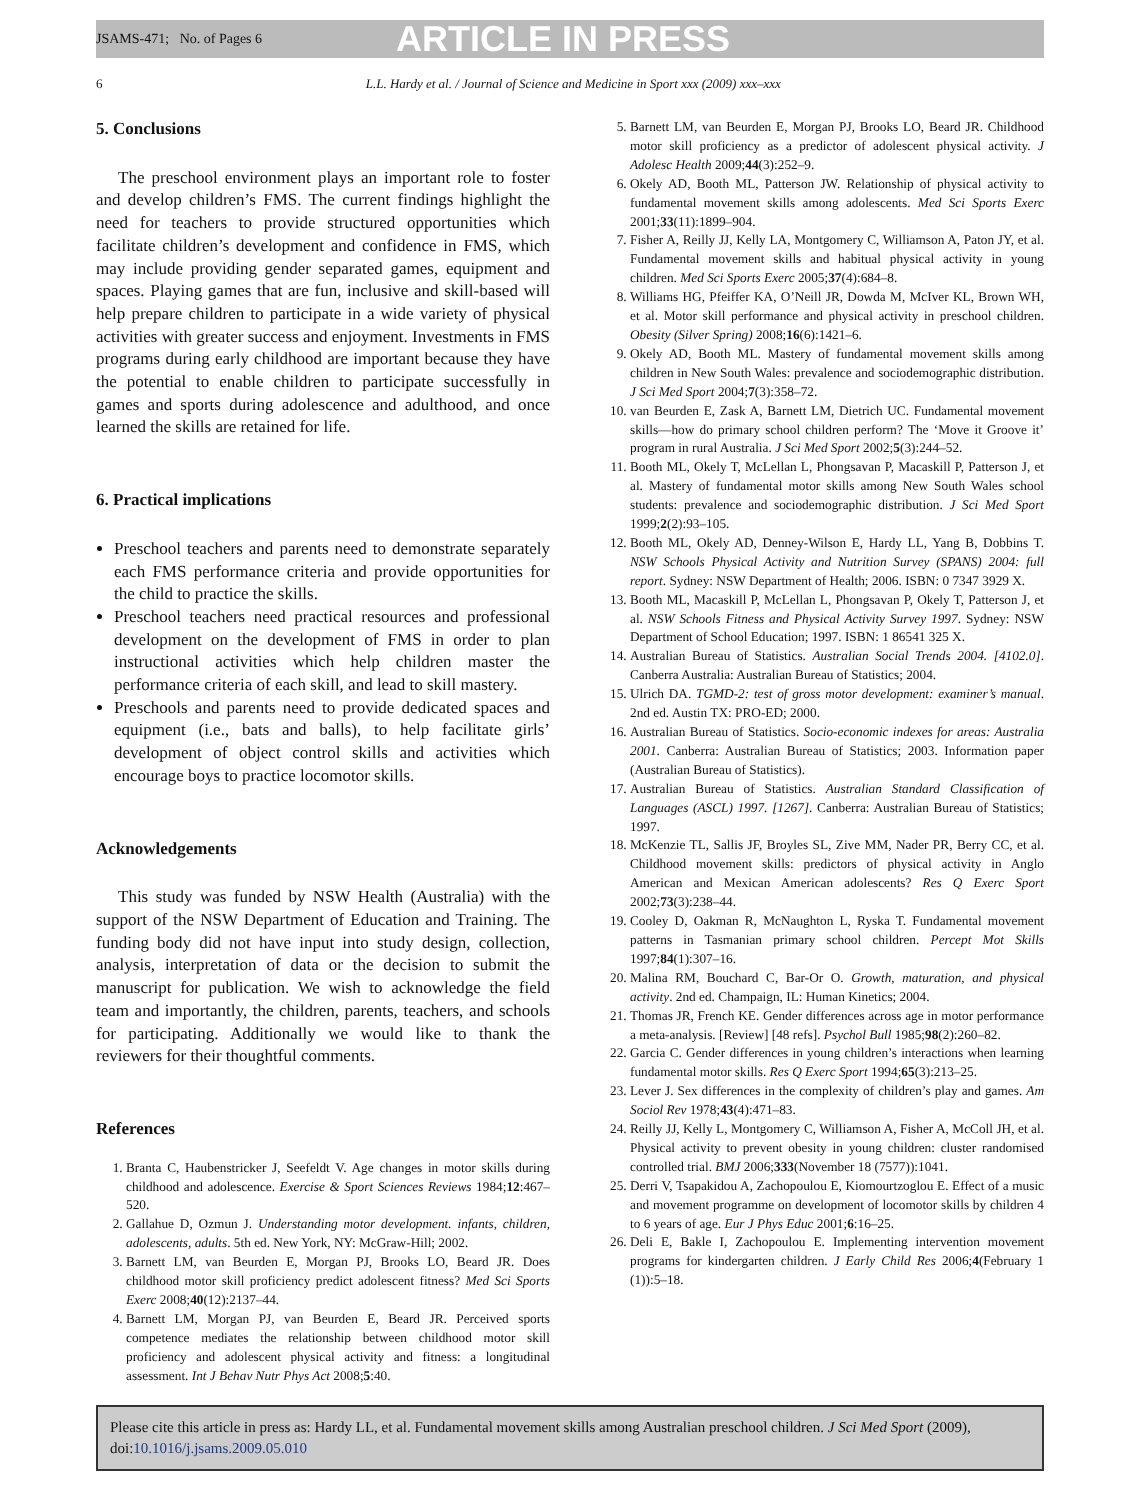JSAMS-471; No. of Pages 6 ARTICLE IN PRESS
6 L.L. Hardy et al. / Journal of Science and Medicine in Sport xxx (2009) xxx–xxx
5. Conclusions
The preschool environment plays an important role to foster and develop children’s FMS. The current findings highlight the need for teachers to provide structured opportunities which facilitate children’s development and confidence in FMS, which may include providing gender separated games, equipment and spaces. Playing games that are fun, inclusive and skill-based will help prepare children to participate in a wide variety of physical activities with greater success and enjoyment. Investments in FMS programs during early childhood are important because they have the potential to enable children to participate successfully in games and sports during adolescence and adulthood, and once learned the skills are retained for life.
6. Practical implications
Preschool teachers and parents need to demonstrate separately each FMS performance criteria and provide opportunities for the child to practice the skills.
Preschool teachers need practical resources and professional development on the development of FMS in order to plan instructional activities which help children master the performance criteria of each skill, and lead to skill mastery.
Preschools and parents need to provide dedicated spaces and equipment (i.e., bats and balls), to help facilitate girls’ development of object control skills and activities which encourage boys to practice locomotor skills.
Acknowledgements
This study was funded by NSW Health (Australia) with the support of the NSW Department of Education and Training. The funding body did not have input into study design, collection, analysis, interpretation of data or the decision to submit the manuscript for publication. We wish to acknowledge the field team and importantly, the children, parents, teachers, and schools for participating. Additionally we would like to thank the reviewers for their thoughtful comments.
References
1. Branta C, Haubenstricker J, Seefeldt V. Age changes in motor skills during childhood and adolescence. Exercise & Sport Sciences Reviews 1984;12:467–520.
2. Gallahue D, Ozmun J. Understanding motor development. infants, children, adolescents, adults. 5th ed. New York, NY: McGraw-Hill; 2002.
3. Barnett LM, van Beurden E, Morgan PJ, Brooks LO, Beard JR. Does childhood motor skill proficiency predict adolescent fitness? Med Sci Sports Exerc 2008;40(12):2137–44.
4. Barnett LM, Morgan PJ, van Beurden E, Beard JR. Perceived sports competence mediates the relationship between childhood motor skill proficiency and adolescent physical activity and fitness: a longitudinal assessment. Int J Behav Nutr Phys Act 2008;5:40.
5. Barnett LM, van Beurden E, Morgan PJ, Brooks LO, Beard JR. Childhood motor skill proficiency as a predictor of adolescent physical activity. J Adolesc Health 2009;44(3):252–9.
6. Okely AD, Booth ML, Patterson JW. Relationship of physical activity to fundamental movement skills among adolescents. Med Sci Sports Exerc 2001;33(11):1899–904.
7. Fisher A, Reilly JJ, Kelly LA, Montgomery C, Williamson A, Paton JY, et al. Fundamental movement skills and habitual physical activity in young children. Med Sci Sports Exerc 2005;37(4):684–8.
8. Williams HG, Pfeiffer KA, O’Neill JR, Dowda M, McIver KL, Brown WH, et al. Motor skill performance and physical activity in preschool children. Obesity (Silver Spring) 2008;16(6):1421–6.
9. Okely AD, Booth ML. Mastery of fundamental movement skills among children in New South Wales: prevalence and sociodemographic distribution. J Sci Med Sport 2004;7(3):358–72.
10. van Beurden E, Zask A, Barnett LM, Dietrich UC. Fundamental movement skills—how do primary school children perform? The ‘Move it Groove it’ program in rural Australia. J Sci Med Sport 2002;5(3):244–52.
11. Booth ML, Okely T, McLellan L, Phongsavan P, Macaskill P, Patterson J, et al. Mastery of fundamental motor skills among New South Wales school students: prevalence and sociodemographic distribution. J Sci Med Sport 1999;2(2):93–105.
12. Booth ML, Okely AD, Denney-Wilson E, Hardy LL, Yang B, Dobbins T. NSW Schools Physical Activity and Nutrition Survey (SPANS) 2004: full report. Sydney: NSW Department of Health; 2006. ISBN: 0 7347 3929 X.
13. Booth ML, Macaskill P, McLellan L, Phongsavan P, Okely T, Patterson J, et al. NSW Schools Fitness and Physical Activity Survey 1997. Sydney: NSW Department of School Education; 1997. ISBN: 1 86541 325 X.
14. Australian Bureau of Statistics. Australian Social Trends 2004. [4102.0]. Canberra Australia: Australian Bureau of Statistics; 2004.
15. Ulrich DA. TGMD-2: test of gross motor development: examiner’s manual. 2nd ed. Austin TX: PRO-ED; 2000.
16. Australian Bureau of Statistics. Socio-economic indexes for areas: Australia 2001. Canberra: Australian Bureau of Statistics; 2003. Information paper (Australian Bureau of Statistics).
17. Australian Bureau of Statistics. Australian Standard Classification of Languages (ASCL) 1997. [1267]. Canberra: Australian Bureau of Statistics; 1997.
18. McKenzie TL, Sallis JF, Broyles SL, Zive MM, Nader PR, Berry CC, et al. Childhood movement skills: predictors of physical activity in Anglo American and Mexican American adolescents? Res Q Exerc Sport 2002;73(3):238–44.
19. Cooley D, Oakman R, McNaughton L, Ryska T. Fundamental movement patterns in Tasmanian primary school children. Percept Mot Skills 1997;84(1):307–16.
20. Malina RM, Bouchard C, Bar-Or O. Growth, maturation, and physical activity. 2nd ed. Champaign, IL: Human Kinetics; 2004.
21. Thomas JR, French KE. Gender differences across age in motor performance a meta-analysis. [Review] [48 refs]. Psychol Bull 1985;98(2):260–82.
22. Garcia C. Gender differences in young children’s interactions when learning fundamental motor skills. Res Q Exerc Sport 1994;65(3):213–25.
23. Lever J. Sex differences in the complexity of children’s play and games. Am Sociol Rev 1978;43(4):471–83.
24. Reilly JJ, Kelly L, Montgomery C, Williamson A, Fisher A, McColl JH, et al. Physical activity to prevent obesity in young children: cluster randomised controlled trial. BMJ 2006;333(November 18 (7577)):1041.
25. Derri V, Tsapakidou A, Zachopoulou E, Kiomourtzoglou E. Effect of a music and movement programme on development of locomotor skills by children 4 to 6 years of age. Eur J Phys Educ 2001;6:16–25.
26. Deli E, Bakle I, Zachopoulou E. Implementing intervention movement programs for kindergarten children. J Early Child Res 2006;4(February 1 (1)):5–18.
Please cite this article in press as: Hardy LL, et al. Fundamental movement skills among Australian preschool children. J Sci Med Sport (2009), doi:10.1016/j.jsams.2009.05.010